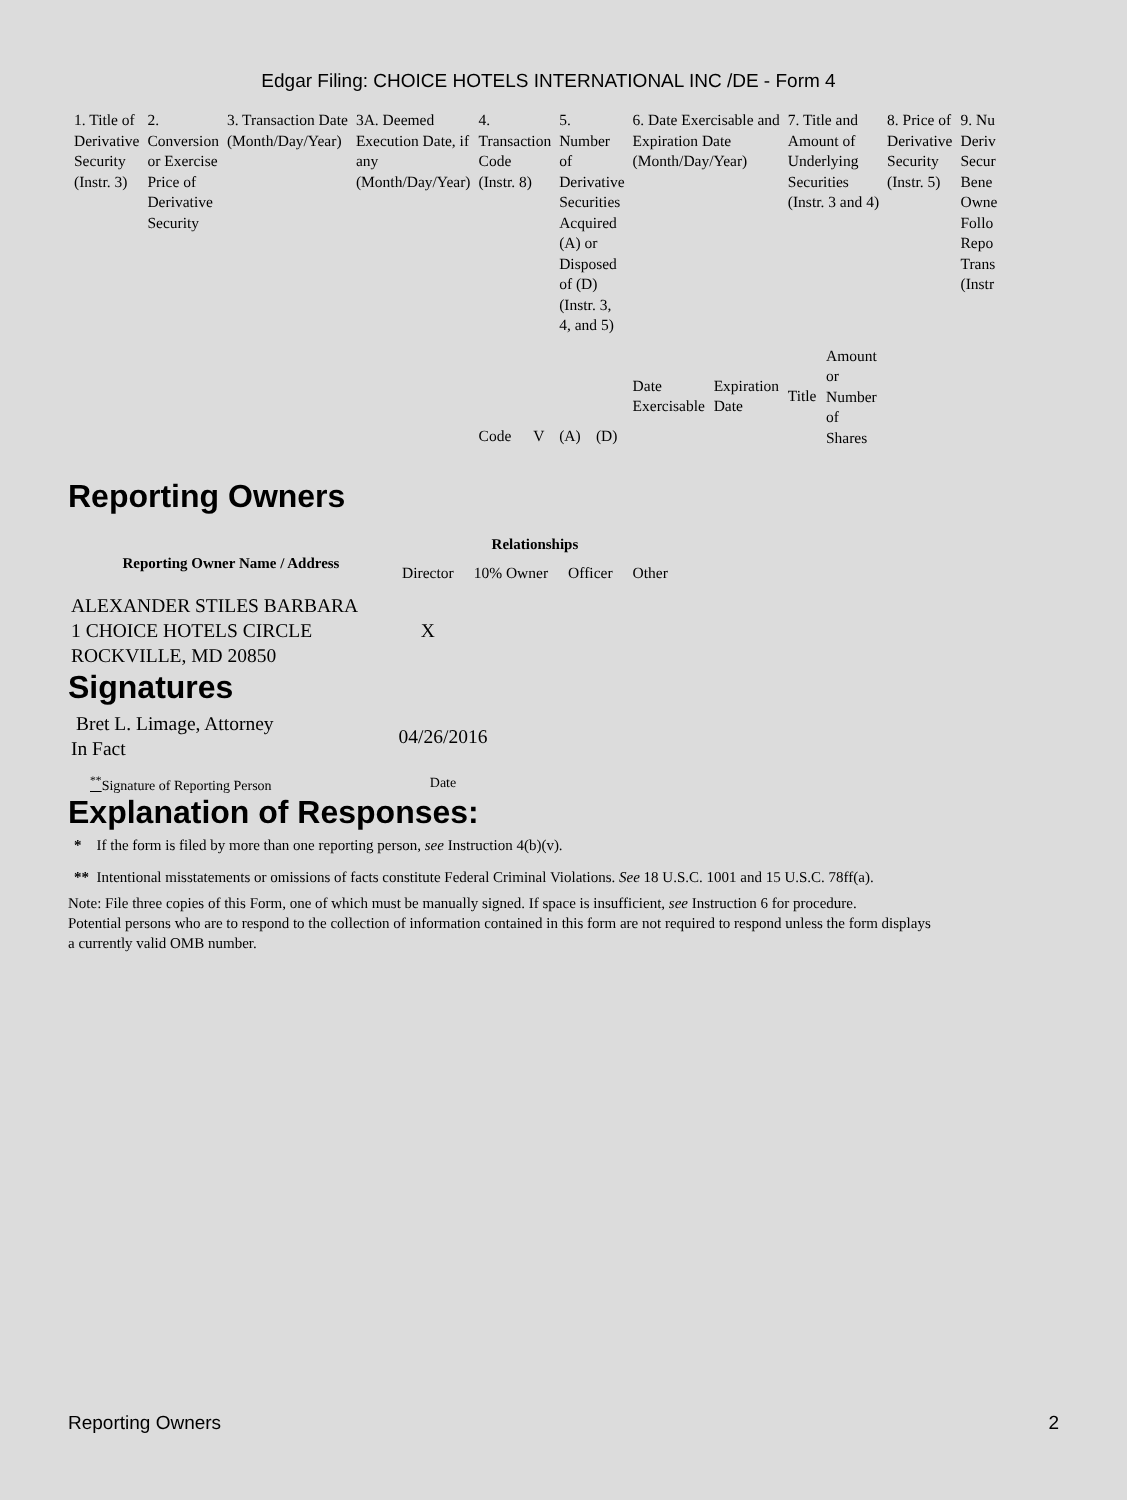Edgar Filing: CHOICE HOTELS INTERNATIONAL INC /DE - Form 4
| 1. Title of Derivative Security (Instr. 3) | 2. Conversion or Exercise Price of Derivative Security | 3. Transaction Date (Month/Day/Year) | 3A. Deemed Execution Date, if any (Month/Day/Year) | 4. Transaction Code (Instr. 8) | | 5. Number of Derivative Securities Acquired (A) or Disposed of (D) (Instr. 3, 4, and 5) | | 6. Date Exercisable and Expiration Date (Month/Day/Year) | | 7. Title and Amount of Underlying Securities (Instr. 3 and 4) | | 8. Price of Derivative Security (Instr. 5) | 9. Nu Deriv Secur Bene Owne Follo Repo Trans (Instr |
| | | | | Code | V | (A) | (D) | Date Exercisable | Expiration Date | Title | Amount or Number of Shares | | |
Reporting Owners
| Reporting Owner Name / Address | Relationships | | | |
| --- | --- | --- | --- | --- |
| | Director | 10% Owner | Officer | Other |
| ALEXANDER STILES BARBARA 1 CHOICE HOTELS CIRCLE ROCKVILLE, MD 20850 | X | | | |
Signatures
| Bret L. Limage, Attorney In Fact | 04/26/2016 |
| <sup>**</sup> Signature of Reporting Person | Date |
Explanation of Responses:
* If the form is filed by more than one reporting person, see Instruction 4(b)(v).
** Intentional misstatements or omissions of facts constitute Federal Criminal Violations. See 18 U.S.C. 1001 and 15 U.S.C. 78ff(a).
Note: File three copies of this Form, one of which must be manually signed. If space is insufficient, see Instruction 6 for procedure.
Potential persons who are to respond to the collection of information contained in this form are not required to respond unless the form displays
a currently valid OMB number.
Reporting Owners 2